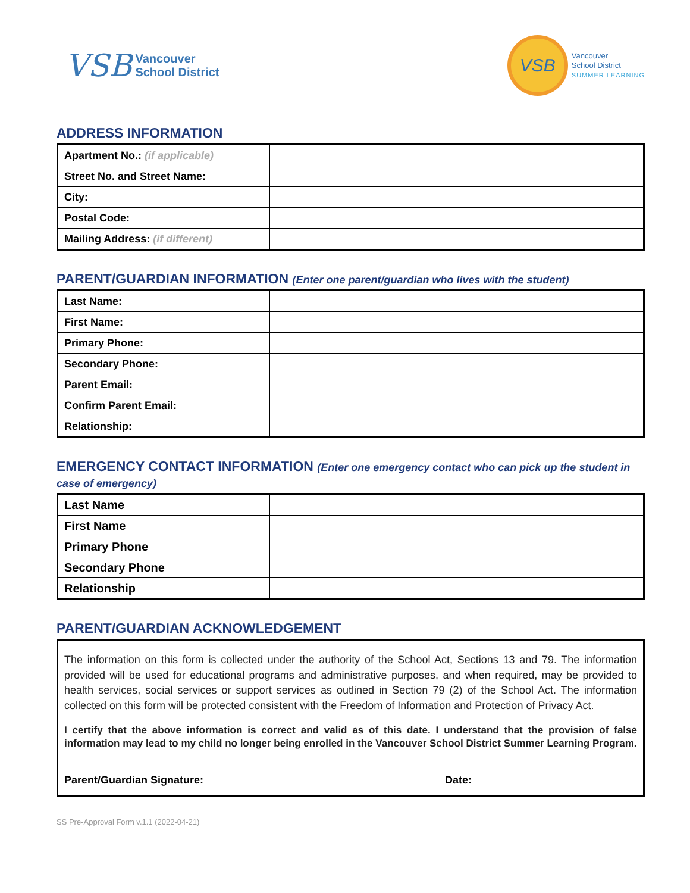VSB Vancouver
School District
VSB
Vancouver
School District
SUMMER LEARNING
ADDRESS INFORMATION
| Apartment No.: (if applicable) | |
| Street No. and Street Name: | |
| City: | |
| Postal Code: | |
| Mailing Address: (if different) | |
PARENT/GUARDIAN INFORMATION (Enter one parent/guardian who lives with the student)
| Last Name: | |
| First Name: | |
| Primary Phone: | |
| Secondary Phone: | |
| Parent Email: | |
| Confirm Parent Email: | |
| Relationship: | |
EMERGENCY CONTACT INFORMATION (Enter one emergency contact who can pick up the student in case of emergency)
| Last Name | |
| First Name | |
| Primary Phone | |
| Secondary Phone | |
| Relationship | |
PARENT/GUARDIAN ACKNOWLEDGEMENT
The information on this form is collected under the authority of the School Act, Sections 13 and 79. The information provided will be used for educational programs and administrative purposes, and when required, may be provided to health services, social services or support services as outlined in Section 79 (2) of the School Act. The information collected on this form will be protected consistent with the Freedom of Information and Protection of Privacy Act.
I certify that the above information is correct and valid as of this date. I understand that the provision of false information may lead to my child no longer being enrolled in the Vancouver School District Summer Learning Program.
Parent/Guardian Signature: Date:
SS Pre-Approval Form v.1.1 (2022-04-21)